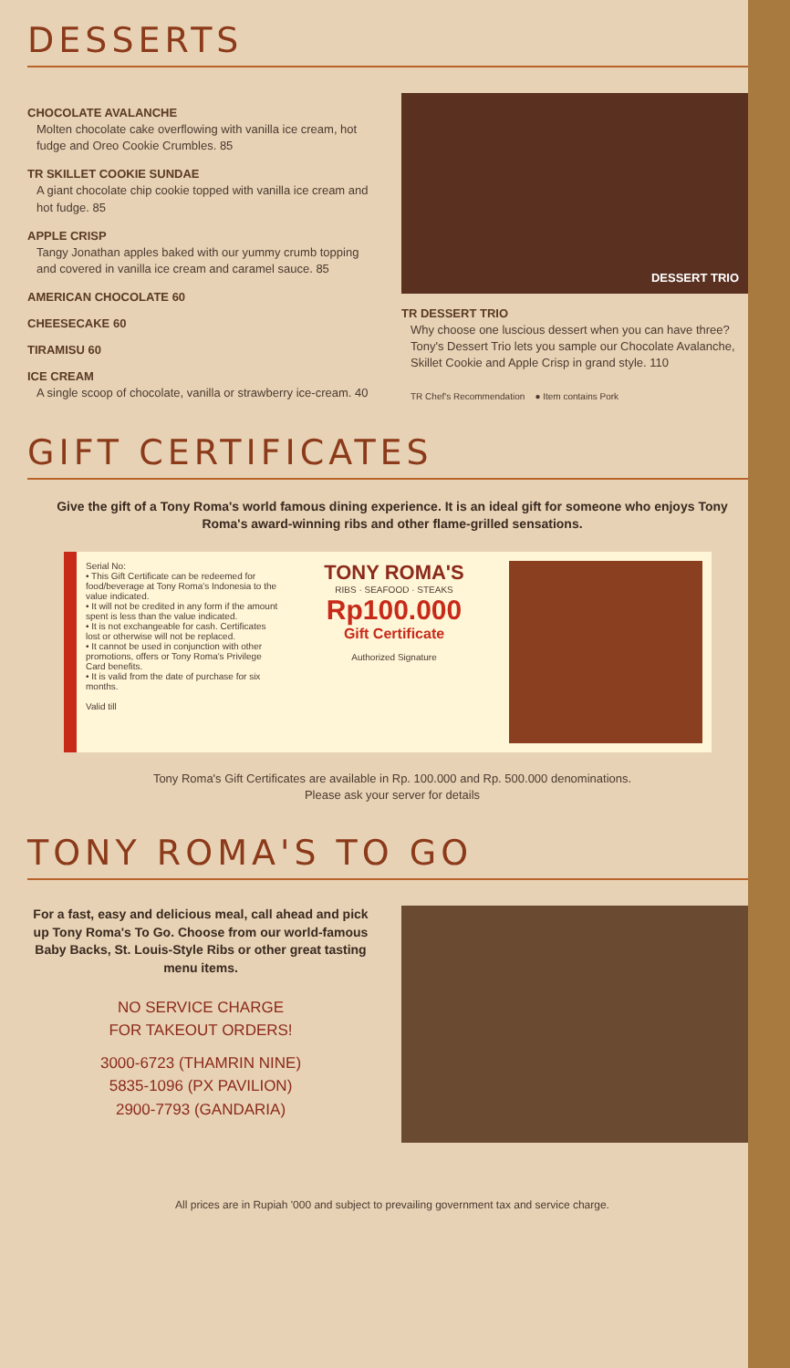DESSERTS
CHOCOLATE AVALANCHE
Molten chocolate cake overflowing with vanilla ice cream, hot fudge and Oreo Cookie Crumbles. 85
TR SKILLET COOKIE SUNDAE
A giant chocolate chip cookie topped with vanilla ice cream and hot fudge. 85
APPLE CRISP
Tangy Jonathan apples baked with our yummy crumb topping and covered in vanilla ice cream and caramel sauce. 85
AMERICAN CHOCOLATE 60
CHEESECAKE 60
TIRAMISU 60
ICE CREAM
A single scoop of chocolate, vanilla or strawberry ice-cream. 40
DESSERT TRIO
TR DESSERT TRIO
Why choose one luscious dessert when you can have three? Tony's Dessert Trio lets you sample our Chocolate Avalanche, Skillet Cookie and Apple Crisp in grand style. 110
TR Chef's Recommendation ● Item contains Pork
GIFT CERTIFICATES
Give the gift of a Tony Roma's world famous dining experience. It is an ideal gift for someone who enjoys Tony Roma's award-winning ribs and other flame-grilled sensations.
Serial No:
• This Gift Certificate can be redeemed for food/beverage at Tony Roma's Indonesia to the value indicated.
• It will not be credited in any form if the amount spent is less than the value indicated.
• It is not exchangeable for cash. Certificates lost or otherwise will not be replaced.
• It cannot be used in conjunction with other promotions, offers or Tony Roma's Privilege Card benefits.
• It is valid from the date of purchase for six months.
Valid till
TONY ROMA'S
RIBS · SEAFOOD · STEAKS
Rp100.000
Gift Certificate
Authorized Signature
Tony Roma's Gift Certificates are available in Rp. 100.000 and Rp. 500.000 denominations.
Please ask your server for details
TONY ROMA'S TO GO
For a fast, easy and delicious meal, call ahead and pick up Tony Roma's To Go. Choose from our world-famous Baby Backs, St. Louis-Style Ribs or other great tasting menu items.
NO SERVICE CHARGE
FOR TAKEOUT ORDERS!
3000-6723 (THAMRIN NINE)
5835-1096 (PX PAVILION)
2900-7793 (GANDARIA)
All prices are in Rupiah '000 and subject to prevailing government tax and service charge.